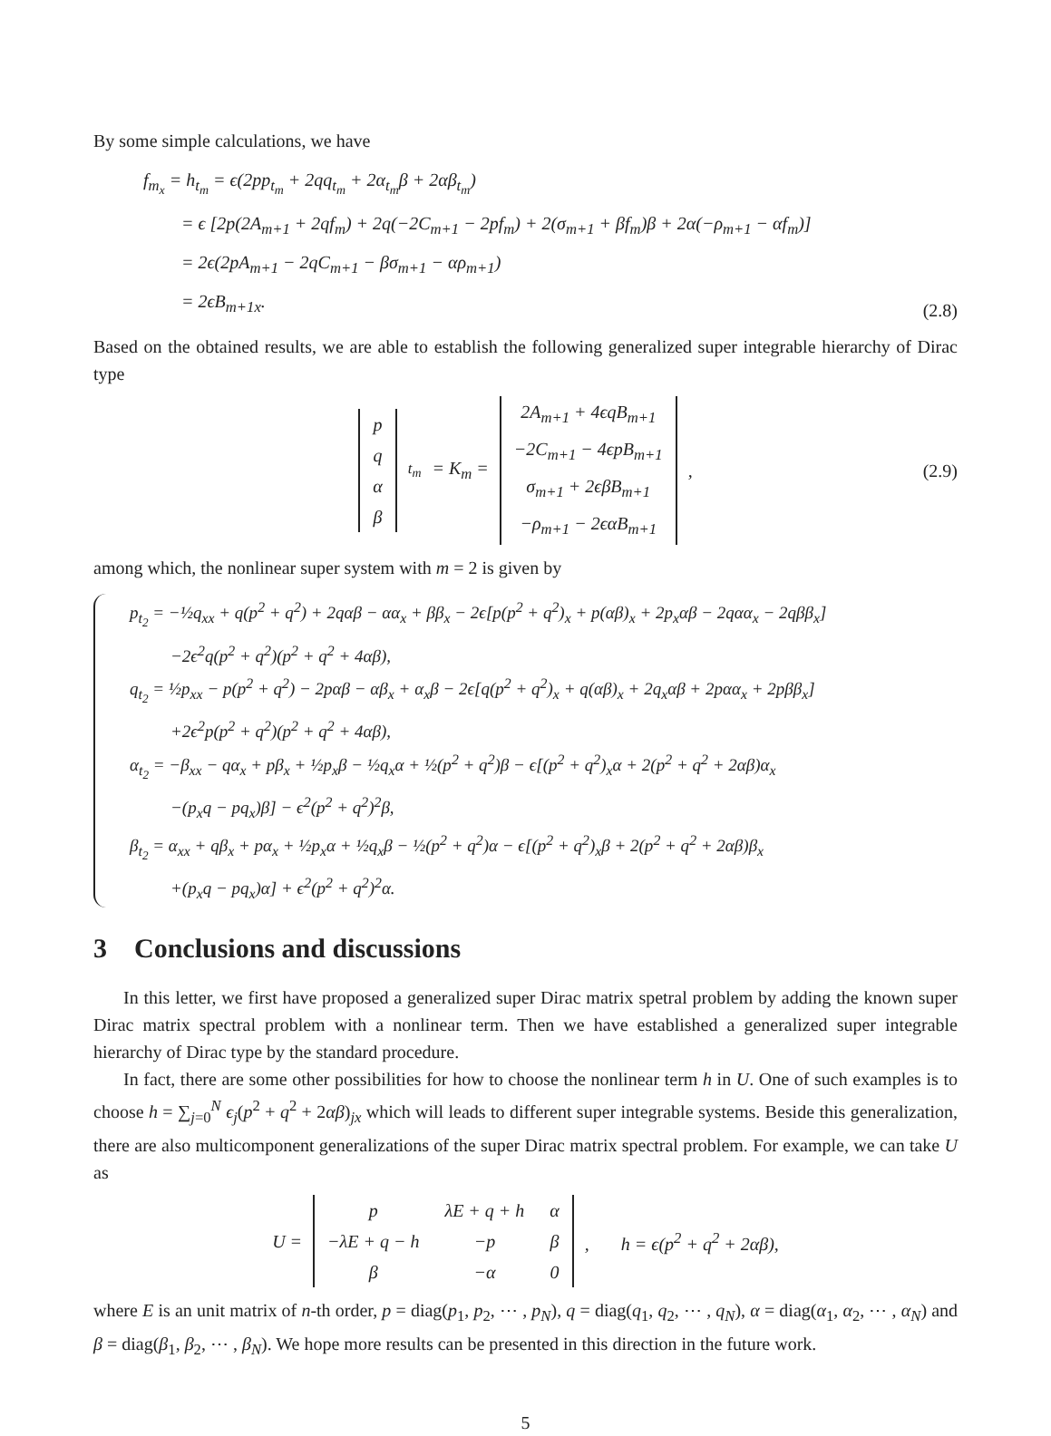By some simple calculations, we have
f<sub>m<sub>x</sub></sub> = h<sub>t<sub>m</sub></sub> = ϵ(2pp<sub>t<sub>m</sub></sub> + 2qq<sub>t<sub>m</sub></sub> + 2α<sub>t<sub>m</sub></sub>β + 2αβ<sub>t<sub>m</sub></sub>)
= ϵ [2p(2A<sub>m+1</sub> + 2qf<sub>m</sub>) + 2q(−2C<sub>m+1</sub> − 2pf<sub>m</sub>) + 2(σ<sub>m+1</sub> + βf<sub>m</sub>)β + 2α(−ρ<sub>m+1</sub> − αf<sub>m</sub>)]
= 2ϵ(2pA<sub>m+1</sub> − 2qC<sub>m+1</sub> − βσ<sub>m+1</sub> − αρ<sub>m+1</sub>)
= 2ϵB<sub>m+1x</sub>.
(2.8)
Based on the obtained results, we are able to establish the following generalized super integrable hierarchy of Dirac type
| p |
| q |
| α |
| β |
<sub>t<sub>m</sub></sub> = K<sub>m</sub> =
| 2A<sub>m+1</sub> + 4ϵqB<sub>m+1</sub> |
| −2C<sub>m+1</sub> − 4ϵpB<sub>m+1</sub> |
| σ<sub>m+1</sub> + 2ϵβB<sub>m+1</sub> |
| −ρ<sub>m+1</sub> − 2ϵαB<sub>m+1</sub> |
,
(2.9)
among which, the nonlinear super system with m = 2 is given by
p<sub>t<sub>2</sub></sub> = −½q<sub>xx</sub> + q(p<sup>2</sup> + q<sup>2</sup>) + 2qαβ − αα<sub>x</sub> + ββ<sub>x</sub> − 2ϵ[p(p<sup>2</sup> + q<sup>2</sup>)<sub>x</sub> + p(αβ)<sub>x</sub> + 2p<sub>x</sub>αβ − 2qαα<sub>x</sub> − 2qββ<sub>x</sub>]
−2ϵ<sup>2</sup>q(p<sup>2</sup> + q<sup>2</sup>)(p<sup>2</sup> + q<sup>2</sup> + 4αβ),
q<sub>t<sub>2</sub></sub> = ½p<sub>xx</sub> − p(p<sup>2</sup> + q<sup>2</sup>) − 2pαβ − αβ<sub>x</sub> + α<sub>x</sub>β − 2ϵ[q(p<sup>2</sup> + q<sup>2</sup>)<sub>x</sub> + q(αβ)<sub>x</sub> + 2q<sub>x</sub>αβ + 2pαα<sub>x</sub> + 2pββ<sub>x</sub>]
+2ϵ<sup>2</sup>p(p<sup>2</sup> + q<sup>2</sup>)(p<sup>2</sup> + q<sup>2</sup> + 4αβ),
α<sub>t<sub>2</sub></sub> = −β<sub>xx</sub> − qα<sub>x</sub> + pβ<sub>x</sub> + ½p<sub>x</sub>β − ½q<sub>x</sub>α + ½(p<sup>2</sup> + q<sup>2</sup>)β − ϵ[(p<sup>2</sup> + q<sup>2</sup>)<sub>x</sub>α + 2(p<sup>2</sup> + q<sup>2</sup> + 2αβ)α<sub>x</sub>
−(p<sub>x</sub>q − pq<sub>x</sub>)β] − ϵ<sup>2</sup>(p<sup>2</sup> + q<sup>2</sup>)<sup>2</sup>β,
β<sub>t<sub>2</sub></sub> = α<sub>xx</sub> + qβ<sub>x</sub> + pα<sub>x</sub> + ½p<sub>x</sub>α + ½q<sub>x</sub>β − ½(p<sup>2</sup> + q<sup>2</sup>)α − ϵ[(p<sup>2</sup> + q<sup>2</sup>)<sub>x</sub>β + 2(p<sup>2</sup> + q<sup>2</sup> + 2αβ)β<sub>x</sub>
+(p<sub>x</sub>q − pq<sub>x</sub>)α] + ϵ<sup>2</sup>(p<sup>2</sup> + q<sup>2</sup>)<sup>2</sup>α.
3 Conclusions and discussions
In this letter, we first have proposed a generalized super Dirac matrix spetral problem by adding the known super Dirac matrix spectral problem with a nonlinear term. Then we have established a generalized super integrable hierarchy of Dirac type by the standard procedure.
In fact, there are some other possibilities for how to choose the nonlinear term h in U. One of such examples is to choose h = ∑<sub>j=0</sub><sup>N</sup> ϵ<sub>j</sub>(p<sup>2</sup> + q<sup>2</sup> + 2αβ)<sub>jx</sub> which will leads to different super integrable systems. Beside this generalization, there are also multicomponent generalizations of the super Dirac matrix spectral problem. For example, we can take U as
U =
| p | λE + q + h | α |
| −λE + q − h | −p | β |
| β | −α | 0 |
, h = ϵ(p<sup>2</sup> + q<sup>2</sup> + 2αβ),
where E is an unit matrix of n-th order, p = diag(p<sub>1</sub>, p<sub>2</sub>, ⋯ , p<sub>N</sub>), q = diag(q<sub>1</sub>, q<sub>2</sub>, ⋯ , q<sub>N</sub>), α = diag(α<sub>1</sub>, α<sub>2</sub>, ⋯ , α<sub>N</sub>) and β = diag(β<sub>1</sub>, β<sub>2</sub>, ⋯ , β<sub>N</sub>). We hope more results can be presented in this direction in the future work.
5